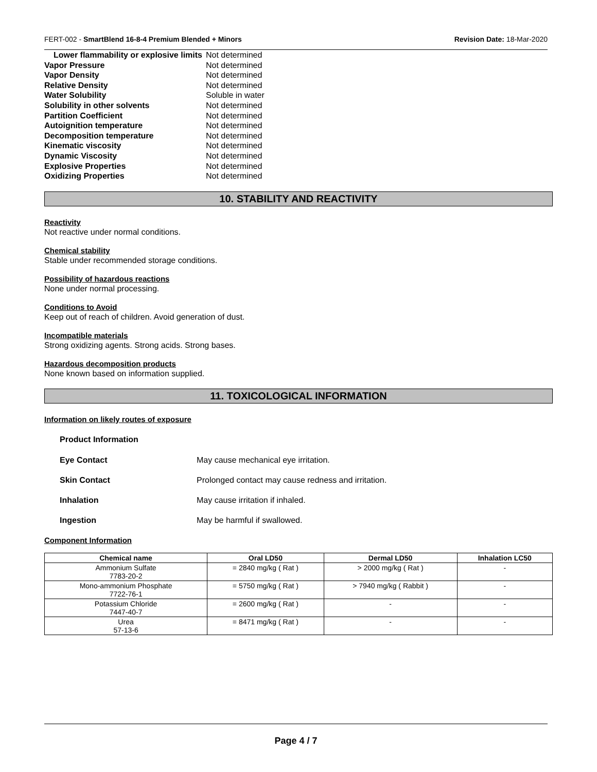FERT-002 - SmartBlend 16-8-4 Premium Blended + Minors Revision Date: 18-Mar-2020
| Lower flammability or explosive limits | Not determined |
| Vapor Pressure | Not determined |
| Vapor Density | Not determined |
| Relative Density | Not determined |
| Water Solubility | Soluble in water |
| Solubility in other solvents | Not determined |
| Partition Coefficient | Not determined |
| Autoignition temperature | Not determined |
| Decomposition temperature | Not determined |
| Kinematic viscosity | Not determined |
| Dynamic Viscosity | Not determined |
| Explosive Properties | Not determined |
| Oxidizing Properties | Not determined |
10. STABILITY AND REACTIVITY
Reactivity
Not reactive under normal conditions.
Chemical stability
Stable under recommended storage conditions.
Possibility of hazardous reactions
None under normal processing.
Conditions to Avoid
Keep out of reach of children. Avoid generation of dust.
Incompatible materials
Strong oxidizing agents. Strong acids. Strong bases.
Hazardous decomposition products
None known based on information supplied.
11. TOXICOLOGICAL INFORMATION
Information on likely routes of exposure
Product Information
| Eye Contact | May cause mechanical eye irritation. |
| Skin Contact | Prolonged contact may cause redness and irritation. |
| Inhalation | May cause irritation if inhaled. |
| Ingestion | May be harmful if swallowed. |
Component Information
| Chemical name | Oral LD50 | Dermal LD50 | Inhalation LC50 |
| --- | --- | --- | --- |
| Ammonium Sulfate 7783-20-2 | = 2840 mg/kg ( Rat ) | > 2000 mg/kg ( Rat ) | - |
| Mono-ammonium Phosphate 7722-76-1 | = 5750 mg/kg ( Rat ) | > 7940 mg/kg ( Rabbit ) | - |
| Potassium Chloride 7447-40-7 | = 2600 mg/kg ( Rat ) | - | - |
| Urea 57-13-6 | = 8471 mg/kg ( Rat ) | - | - |
Page 4 / 7